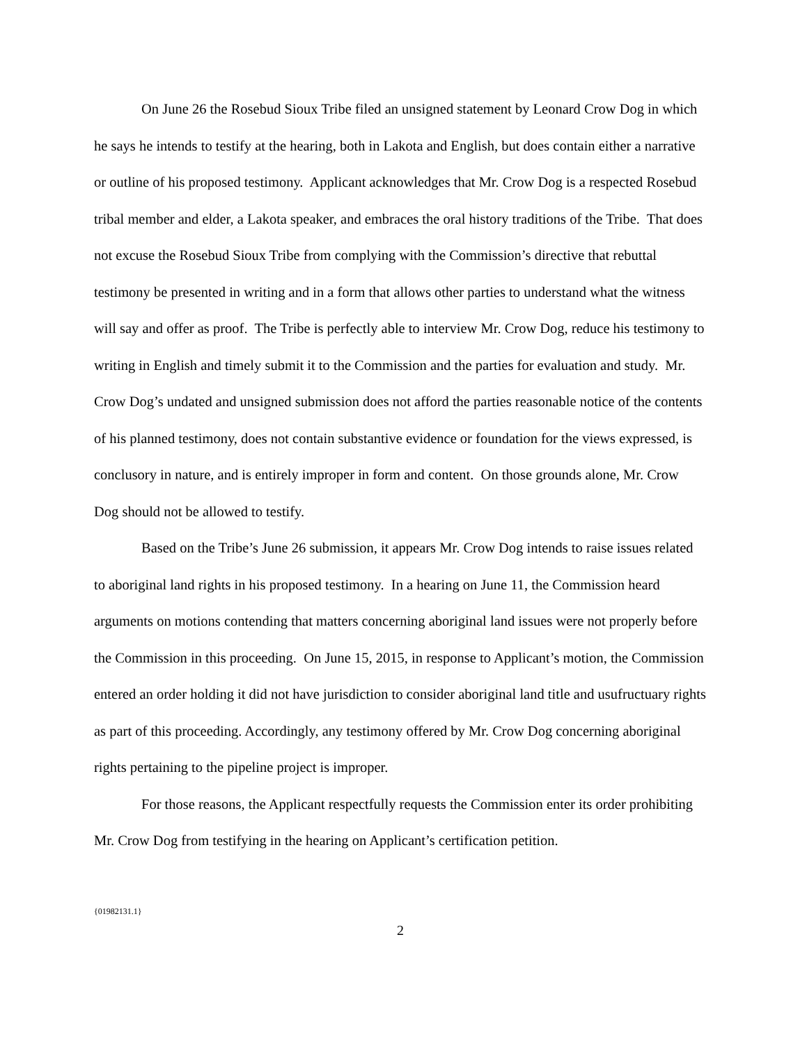On June 26 the Rosebud Sioux Tribe filed an unsigned statement by Leonard Crow Dog in which he says he intends to testify at the hearing, both in Lakota and English, but does contain either a narrative or outline of his proposed testimony. Applicant acknowledges that Mr. Crow Dog is a respected Rosebud tribal member and elder, a Lakota speaker, and embraces the oral history traditions of the Tribe. That does not excuse the Rosebud Sioux Tribe from complying with the Commission’s directive that rebuttal testimony be presented in writing and in a form that allows other parties to understand what the witness will say and offer as proof. The Tribe is perfectly able to interview Mr. Crow Dog, reduce his testimony to writing in English and timely submit it to the Commission and the parties for evaluation and study. Mr. Crow Dog’s undated and unsigned submission does not afford the parties reasonable notice of the contents of his planned testimony, does not contain substantive evidence or foundation for the views expressed, is conclusory in nature, and is entirely improper in form and content. On those grounds alone, Mr. Crow Dog should not be allowed to testify.
Based on the Tribe’s June 26 submission, it appears Mr. Crow Dog intends to raise issues related to aboriginal land rights in his proposed testimony. In a hearing on June 11, the Commission heard arguments on motions contending that matters concerning aboriginal land issues were not properly before the Commission in this proceeding. On June 15, 2015, in response to Applicant’s motion, the Commission entered an order holding it did not have jurisdiction to consider aboriginal land title and usufructuary rights as part of this proceeding. Accordingly, any testimony offered by Mr. Crow Dog concerning aboriginal rights pertaining to the pipeline project is improper.
For those reasons, the Applicant respectfully requests the Commission enter its order prohibiting Mr. Crow Dog from testifying in the hearing on Applicant’s certification petition.
{01982131.1}
2